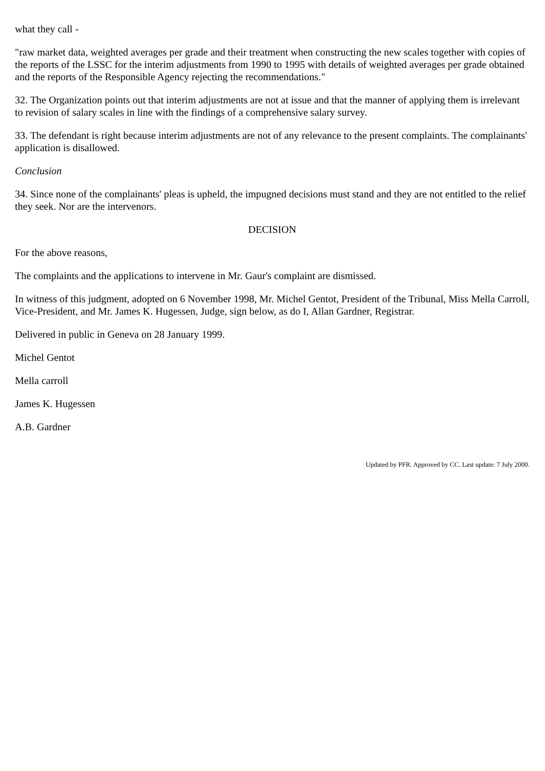what they call -
"raw market data, weighted averages per grade and their treatment when constructing the new scales together with copies of the reports of the LSSC for the interim adjustments from 1990 to 1995 with details of weighted averages per grade obtained and the reports of the Responsible Agency rejecting the recommendations."
32. The Organization points out that interim adjustments are not at issue and that the manner of applying them is irrelevant to revision of salary scales in line with the findings of a comprehensive salary survey.
33. The defendant is right because interim adjustments are not of any relevance to the present complaints. The complainants' application is disallowed.
Conclusion
34. Since none of the complainants' pleas is upheld, the impugned decisions must stand and they are not entitled to the relief they seek. Nor are the intervenors.
DECISION
For the above reasons,
The complaints and the applications to intervene in Mr. Gaur's complaint are dismissed.
In witness of this judgment, adopted on 6 November 1998, Mr. Michel Gentot, President of the Tribunal, Miss Mella Carroll, Vice-President, and Mr. James K. Hugessen, Judge, sign below, as do I, Allan Gardner, Registrar.
Delivered in public in Geneva on 28 January 1999.
Michel Gentot
Mella carroll
James K. Hugessen
A.B. Gardner
Updated by PFR. Approved by CC. Last update: 7 July 2000.